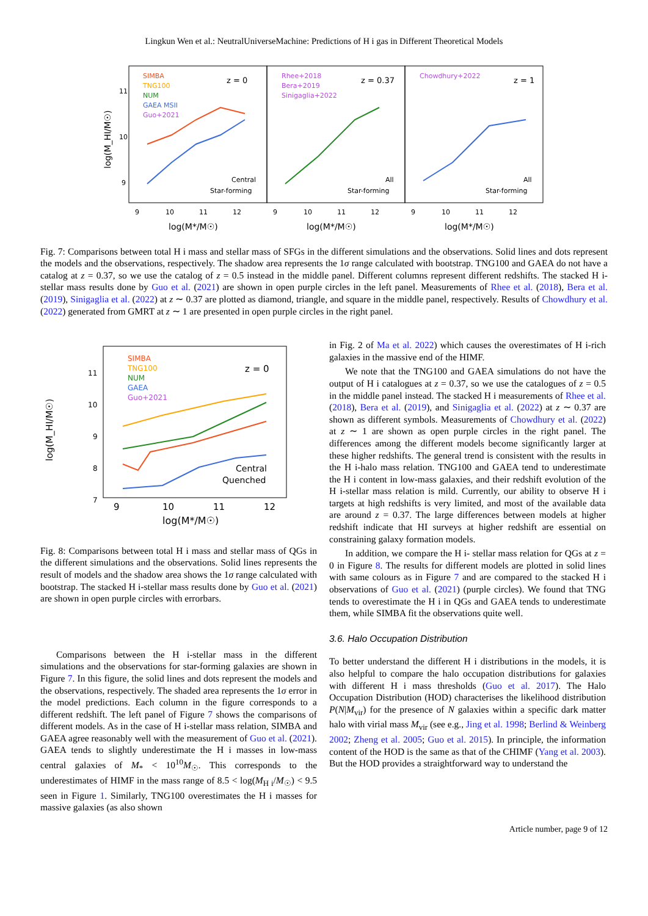Lingkun Wen et al.: NeutralUniverseMachine: Predictions of H i gas in Different Theoretical Models
log(M_HI/M☉)
11
10
9
SIMBA
TNG100
NUM
GAEA MSII
Guo+2021
z = 0
Central
Star-forming
Rhee+2018
Bera+2019
Sinigaglia+2022
z = 0.37
All
Star-forming
Chowdhury+2022
z = 1
All
Star-forming
9
10
11
12
9
10
11
12
9
10
11
12
log(M*/M☉)
log(M*/M☉)
log(M*/M☉)
Fig. 7: Comparisons between total H i mass and stellar mass of SFGs in the different simulations and the observations. Solid lines and dots represent the models and the observations, respectively. The shadow area represents the 1σ range calculated with bootstrap. TNG100 and GAEA do not have a catalog at z = 0.37, so we use the catalog of z = 0.5 instead in the middle panel. Different columns represent different redshifts. The stacked H i-stellar mass results done by Guo et al. (2021) are shown in open purple circles in the left panel. Measurements of Rhee et al. (2018), Bera et al. (2019), Sinigaglia et al. (2022) at z ∼ 0.37 are plotted as diamond, triangle, and square in the middle panel, respectively. Results of Chowdhury et al. (2022) generated from GMRT at z ∼ 1 are presented in open purple circles in the right panel.
log(M_HI/M☉)
11
10
9
8
7
SIMBA
TNG100
NUM
GAEA
Guo+2021
z = 0
Central
Quenched
9
10
11
12
log(M*/M☉)
Fig. 8: Comparisons between total H i mass and stellar mass of QGs in the different simulations and the observations. Solid lines represents the result of models and the shadow area shows the 1σ range calculated with bootstrap. The stacked H i-stellar mass results done by Guo et al. (2021) are shown in open purple circles with errorbars.
Comparisons between the H i-stellar mass in the different simulations and the observations for star-forming galaxies are shown in Figure 7. In this figure, the solid lines and dots represent the models and the observations, respectively. The shaded area represents the 1σ error in the model predictions. Each column in the figure corresponds to a different redshift. The left panel of Figure 7 shows the comparisons of different models. As in the case of H i-stellar mass relation, SIMBA and GAEA agree reasonably well with the measurement of Guo et al. (2021). GAEA tends to slightly underestimate the H i masses in low-mass central galaxies of M<sub>*</sub> < 10<sup>10</sup>M<sub>☉</sub>. This corresponds to the underestimates of HIMF in the mass range of 8.5 < log(M<sub>H i</sub>/M<sub>☉</sub>) < 9.5 seen in Figure 1. Similarly, TNG100 overestimates the H i masses for massive galaxies (as also shown
in Fig. 2 of Ma et al. 2022) which causes the overestimates of H i-rich galaxies in the massive end of the HIMF.
We note that the TNG100 and GAEA simulations do not have the output of H i catalogues at z = 0.37, so we use the catalogues of z = 0.5 in the middle panel instead. The stacked H i measurements of Rhee et al. (2018), Bera et al. (2019), and Sinigaglia et al. (2022) at z ∼ 0.37 are shown as different symbols. Measurements of Chowdhury et al. (2022) at z ∼ 1 are shown as open purple circles in the right panel. The differences among the different models become significantly larger at these higher redshifts. The general trend is consistent with the results in the H i-halo mass relation. TNG100 and GAEA tend to underestimate the H i content in low-mass galaxies, and their redshift evolution of the H i-stellar mass relation is mild. Currently, our ability to observe H i targets at high redshifts is very limited, and most of the available data are around z = 0.37. The large differences between models at higher redshift indicate that HI surveys at higher redshift are essential on constraining galaxy formation models.
In addition, we compare the H i- stellar mass relation for QGs at z = 0 in Figure 8. The results for different models are plotted in solid lines with same colours as in Figure 7 and are compared to the stacked H i observations of Guo et al. (2021) (purple circles). We found that TNG tends to overestimate the H i in QGs and GAEA tends to underestimate them, while SIMBA fit the observations quite well.
3.6. Halo Occupation Distribution
To better understand the different H i distributions in the models, it is also helpful to compare the halo occupation distributions for galaxies with different H i mass thresholds (Guo et al. 2017). The Halo Occupation Distribution (HOD) characterises the likelihood distribution P(N|M<sub>vir</sub>) for the presence of N galaxies within a specific dark matter halo with virial mass M<sub>vir</sub> (see e.g., Jing et al. 1998; Berlind & Weinberg 2002; Zheng et al. 2005; Guo et al. 2015). In principle, the information content of the HOD is the same as that of the CHIMF (Yang et al. 2003). But the HOD provides a straightforward way to understand the
Article number, page 9 of 12